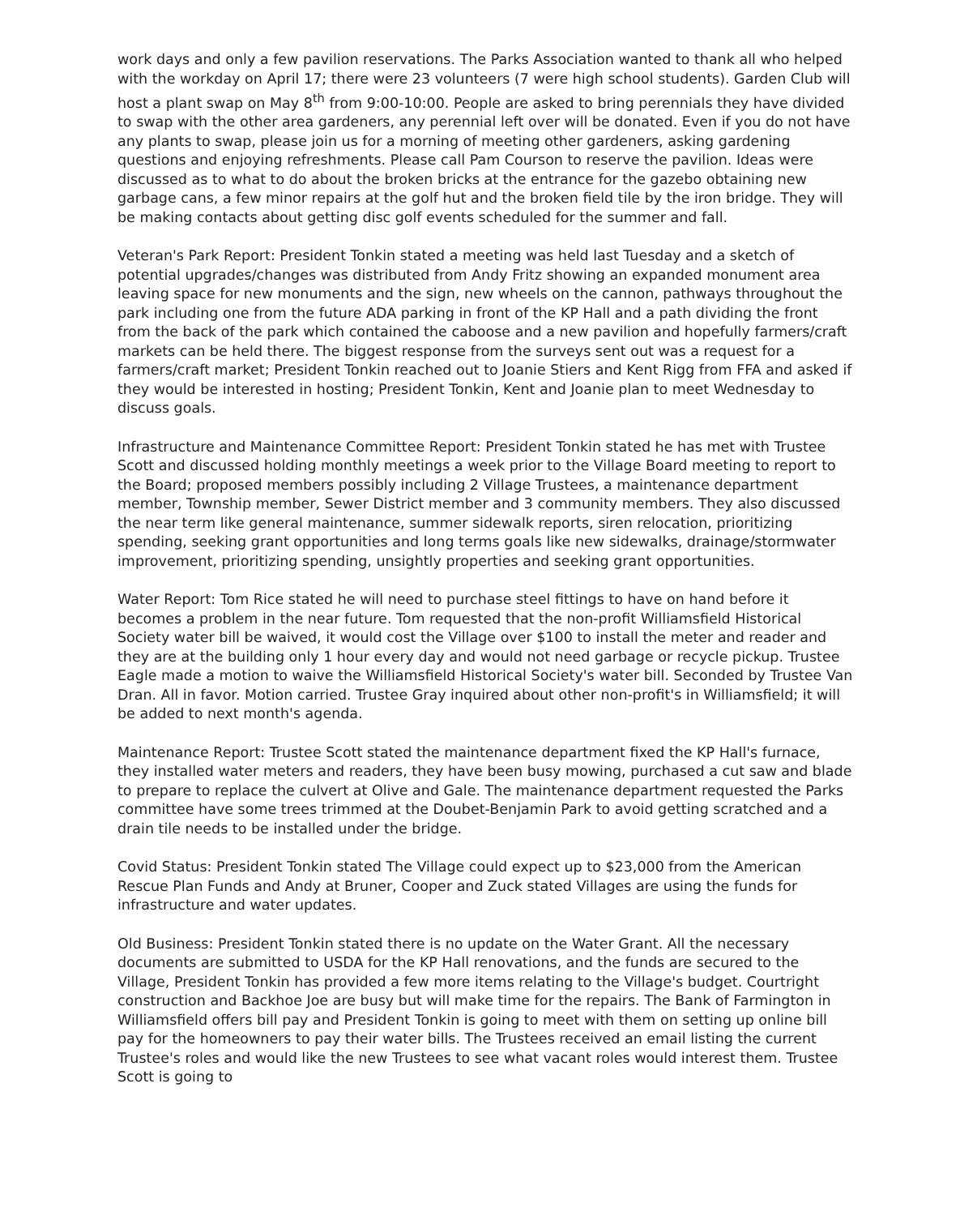work days and only a few pavilion reservations. The Parks Association wanted to thank all who helped with the workday on April 17; there were 23 volunteers (7 were high school students). Garden Club will host a plant swap on May 8<sup>th</sup> from 9:00-10:00. People are asked to bring perennials they have divided to swap with the other area gardeners, any perennial left over will be donated. Even if you do not have any plants to swap, please join us for a morning of meeting other gardeners, asking gardening questions and enjoying refreshments. Please call Pam Courson to reserve the pavilion. Ideas were discussed as to what to do about the broken bricks at the entrance for the gazebo obtaining new garbage cans, a few minor repairs at the golf hut and the broken field tile by the iron bridge. They will be making contacts about getting disc golf events scheduled for the summer and fall.
Veteran's Park Report: President Tonkin stated a meeting was held last Tuesday and a sketch of potential upgrades/changes was distributed from Andy Fritz showing an expanded monument area leaving space for new monuments and the sign, new wheels on the cannon, pathways throughout the park including one from the future ADA parking in front of the KP Hall and a path dividing the front from the back of the park which contained the caboose and a new pavilion and hopefully farmers/craft markets can be held there. The biggest response from the surveys sent out was a request for a farmers/craft market; President Tonkin reached out to Joanie Stiers and Kent Rigg from FFA and asked if they would be interested in hosting; President Tonkin, Kent and Joanie plan to meet Wednesday to discuss goals.
Infrastructure and Maintenance Committee Report: President Tonkin stated he has met with Trustee Scott and discussed holding monthly meetings a week prior to the Village Board meeting to report to the Board; proposed members possibly including 2 Village Trustees, a maintenance department member, Township member, Sewer District member and 3 community members. They also discussed the near term like general maintenance, summer sidewalk reports, siren relocation, prioritizing spending, seeking grant opportunities and long terms goals like new sidewalks, drainage/stormwater improvement, prioritizing spending, unsightly properties and seeking grant opportunities.
Water Report: Tom Rice stated he will need to purchase steel fittings to have on hand before it becomes a problem in the near future. Tom requested that the non-profit Williamsfield Historical Society water bill be waived, it would cost the Village over $100 to install the meter and reader and they are at the building only 1 hour every day and would not need garbage or recycle pickup. Trustee Eagle made a motion to waive the Williamsfield Historical Society's water bill. Seconded by Trustee Van Dran. All in favor. Motion carried. Trustee Gray inquired about other non-profit's in Williamsfield; it will be added to next month's agenda.
Maintenance Report: Trustee Scott stated the maintenance department fixed the KP Hall's furnace, they installed water meters and readers, they have been busy mowing, purchased a cut saw and blade to prepare to replace the culvert at Olive and Gale. The maintenance department requested the Parks committee have some trees trimmed at the Doubet-Benjamin Park to avoid getting scratched and a drain tile needs to be installed under the bridge.
Covid Status: President Tonkin stated The Village could expect up to $23,000 from the American Rescue Plan Funds and Andy at Bruner, Cooper and Zuck stated Villages are using the funds for infrastructure and water updates.
Old Business: President Tonkin stated there is no update on the Water Grant. All the necessary documents are submitted to USDA for the KP Hall renovations, and the funds are secured to the Village, President Tonkin has provided a few more items relating to the Village's budget. Courtright construction and Backhoe Joe are busy but will make time for the repairs. The Bank of Farmington in Williamsfield offers bill pay and President Tonkin is going to meet with them on setting up online bill pay for the homeowners to pay their water bills. The Trustees received an email listing the current Trustee's roles and would like the new Trustees to see what vacant roles would interest them. Trustee Scott is going to